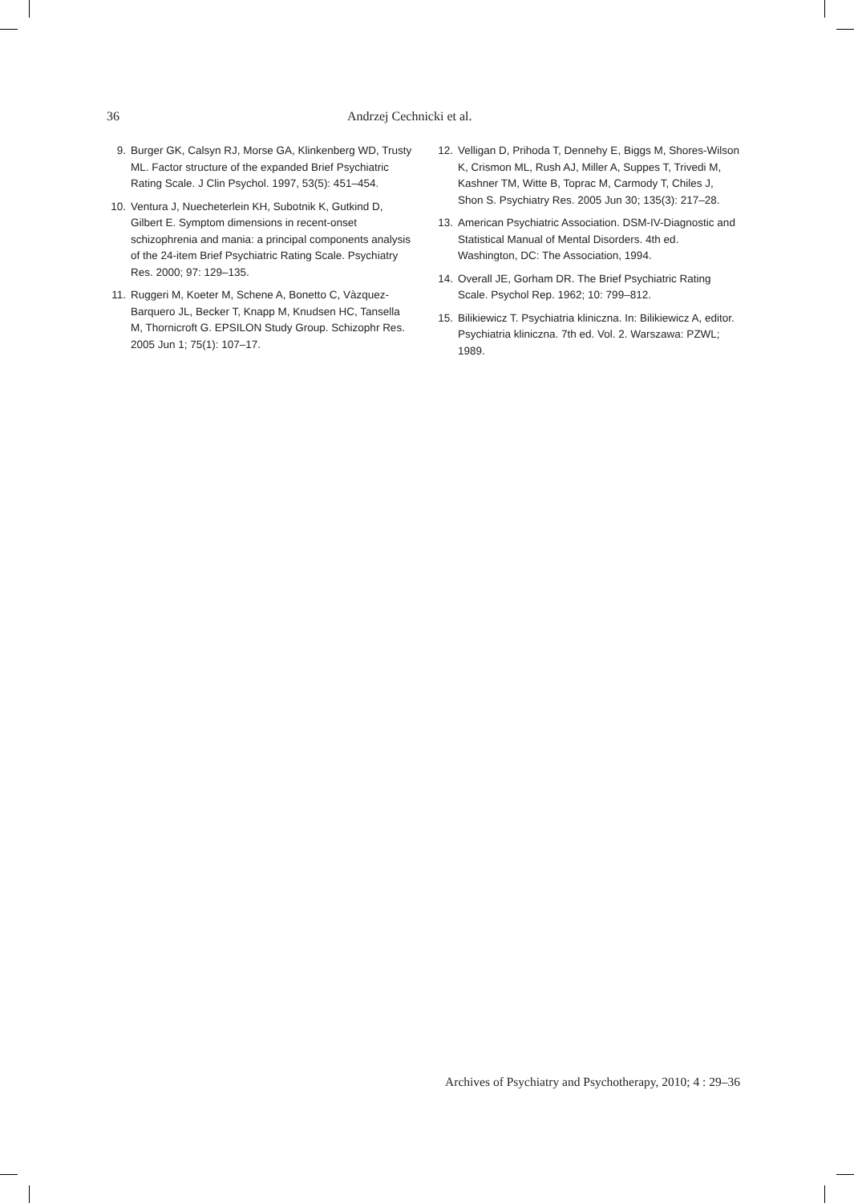36 Andrzej Cechnicki et al.
9. Burger GK, Calsyn RJ, Morse GA, Klinkenberg WD, Trusty ML. Factor structure of the expanded Brief Psychiatric Rating Scale. J Clin Psychol. 1997, 53(5): 451–454.
10. Ventura J, Nuecheterlein KH, Subotnik K, Gutkind D, Gilbert E. Symptom dimensions in recent-onset schizophrenia and mania: a principal components analysis of the 24-item Brief Psychiatric Rating Scale. Psychiatry Res. 2000; 97: 129–135.
11. Ruggeri M, Koeter M, Schene A, Bonetto C, Vàzquez-Barquero JL, Becker T, Knapp M, Knudsen HC, Tansella M, Thornicroft G. EPSILON Study Group. Schizophr Res. 2005 Jun 1; 75(1): 107–17.
12. Velligan D, Prihoda T, Dennehy E, Biggs M, Shores-Wilson K, Crismon ML, Rush AJ, Miller A, Suppes T, Trivedi M, Kashner TM, Witte B, Toprac M, Carmody T, Chiles J, Shon S. Psychiatry Res. 2005 Jun 30; 135(3): 217–28.
13. American Psychiatric Association. DSM-IV-Diagnostic and Statistical Manual of Mental Disorders. 4th ed. Washington, DC: The Association, 1994.
14. Overall JE, Gorham DR. The Brief Psychiatric Rating Scale. Psychol Rep. 1962; 10: 799–812.
15. Bilikiewicz T. Psychiatria kliniczna. In: Bilikiewicz A, editor. Psychiatria kliniczna. 7th ed. Vol. 2. Warszawa: PZWL; 1989.
Archives of Psychiatry and Psychotherapy, 2010; 4 : 29–36